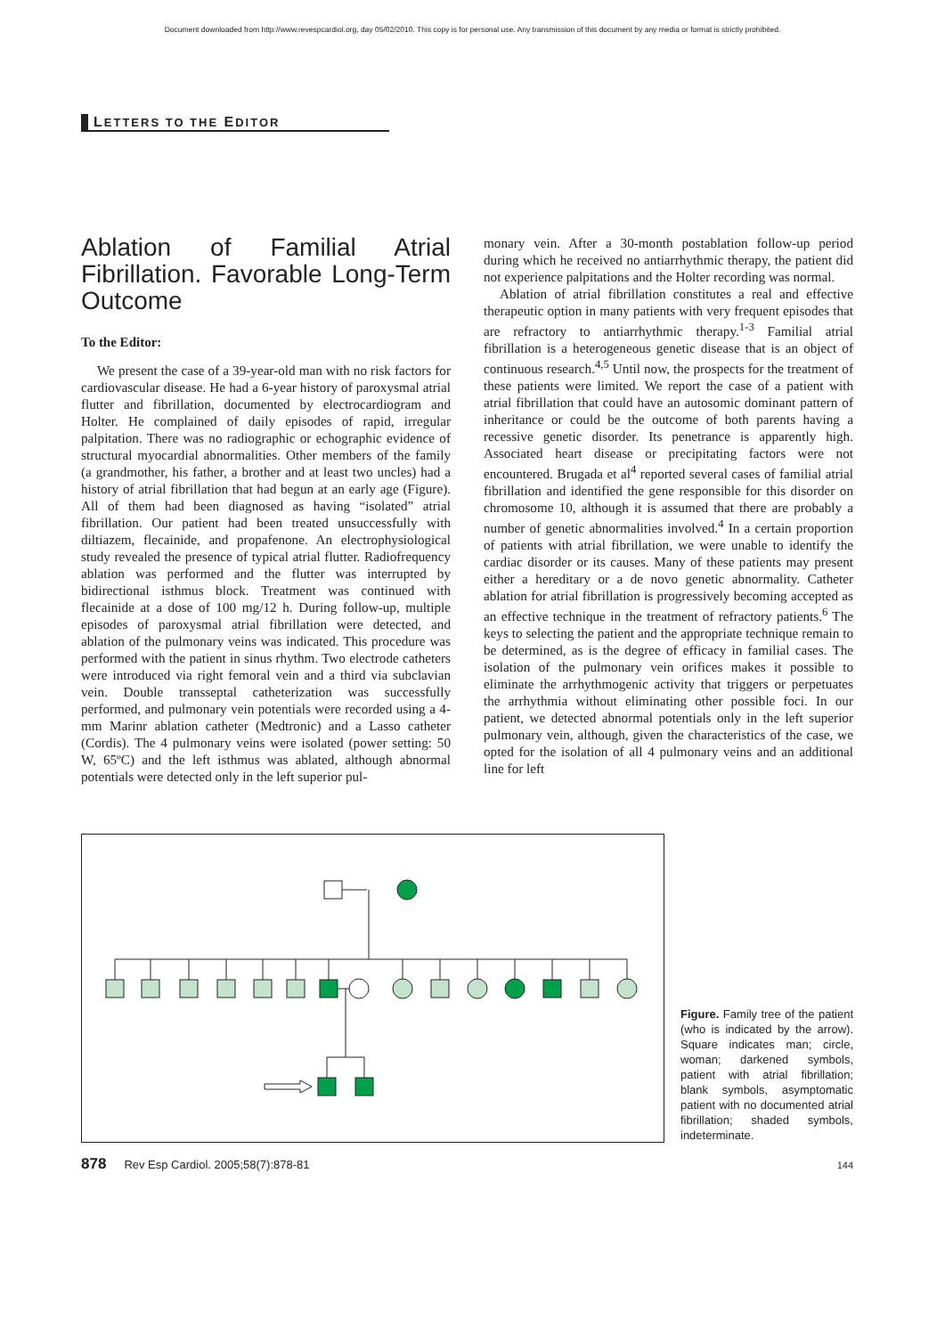Document downloaded from http://www.revespcardiol.org, day 05/02/2010. This copy is for personal use. Any transmission of this document by any media or format is strictly prohibited.
LETTERS TO THE EDITOR
Ablation of Familial Atrial Fibrillation. Favorable Long-Term Outcome
To the Editor:
We present the case of a 39-year-old man with no risk factors for cardiovascular disease. He had a 6-year history of paroxysmal atrial flutter and fibrillation, documented by electrocardiogram and Holter. He complained of daily episodes of rapid, irregular palpitation. There was no radiographic or echographic evidence of structural myocardial abnormalities. Other members of the family (a grandmother, his father, a brother and at least two uncles) had a history of atrial fibrillation that had begun at an early age (Figure). All of them had been diagnosed as having “isolated” atrial fibrillation. Our patient had been treated unsuccessfully with diltiazem, flecainide, and propafenone. An electrophysiological study revealed the presence of typical atrial flutter. Radiofrequency ablation was performed and the flutter was interrupted by bidirectional isthmus block. Treatment was continued with flecainide at a dose of 100 mg/12 h. During follow-up, multiple episodes of paroxysmal atrial fibrillation were detected, and ablation of the pulmonary veins was indicated. This procedure was performed with the patient in sinus rhythm. Two electrode catheters were introduced via right femoral vein and a third via subclavian vein. Double transseptal catheterization was successfully performed, and pulmonary vein potentials were recorded using a 4-mm Marinr ablation catheter (Medtronic) and a Lasso catheter (Cordis). The 4 pulmonary veins were isolated (power setting: 50 W, 65ºC) and the left isthmus was ablated, although abnormal potentials were detected only in the left superior pul-
monary vein. After a 30-month postablation follow-up period during which he received no antiarrhythmic therapy, the patient did not experience palpitations and the Holter recording was normal.
Ablation of atrial fibrillation constitutes a real and effective therapeutic option in many patients with very frequent episodes that are refractory to antiarrhythmic therapy.<sup>1-3</sup> Familial atrial fibrillation is a heterogeneous genetic disease that is an object of continuous research.<sup>4,5</sup> Until now, the prospects for the treatment of these patients were limited. We report the case of a patient with atrial fibrillation that could have an autosomic dominant pattern of inheritance or could be the outcome of both parents having a recessive genetic disorder. Its penetrance is apparently high. Associated heart disease or precipitating factors were not encountered. Brugada et al<sup>4</sup> reported several cases of familial atrial fibrillation and identified the gene responsible for this disorder on chromosome 10, although it is assumed that there are probably a number of genetic abnormalities involved.<sup>4</sup> In a certain proportion of patients with atrial fibrillation, we were unable to identify the cardiac disorder or its causes. Many of these patients may present either a hereditary or a de novo genetic abnormality. Catheter ablation for atrial fibrillation is progressively becoming accepted as an effective technique in the treatment of refractory patients.<sup>6</sup> The keys to selecting the patient and the appropriate technique remain to be determined, as is the degree of efficacy in familial cases. The isolation of the pulmonary vein orifices makes it possible to eliminate the arrhythmogenic activity that triggers or perpetuates the arrhythmia without eliminating other possible foci. In our patient, we detected abnormal potentials only in the left superior pulmonary vein, although, given the characteristics of the case, we opted for the isolation of all 4 pulmonary veins and an additional line for left
Figure. Family tree of the patient (who is indicated by the arrow). Square indicates man; circle, woman; darkened symbols, patient with atrial fibrillation; blank symbols, asymptomatic patient with no documented atrial fibrillation; shaded symbols, indeterminate.
878 Rev Esp Cardiol. 2005;58(7):878-81 144